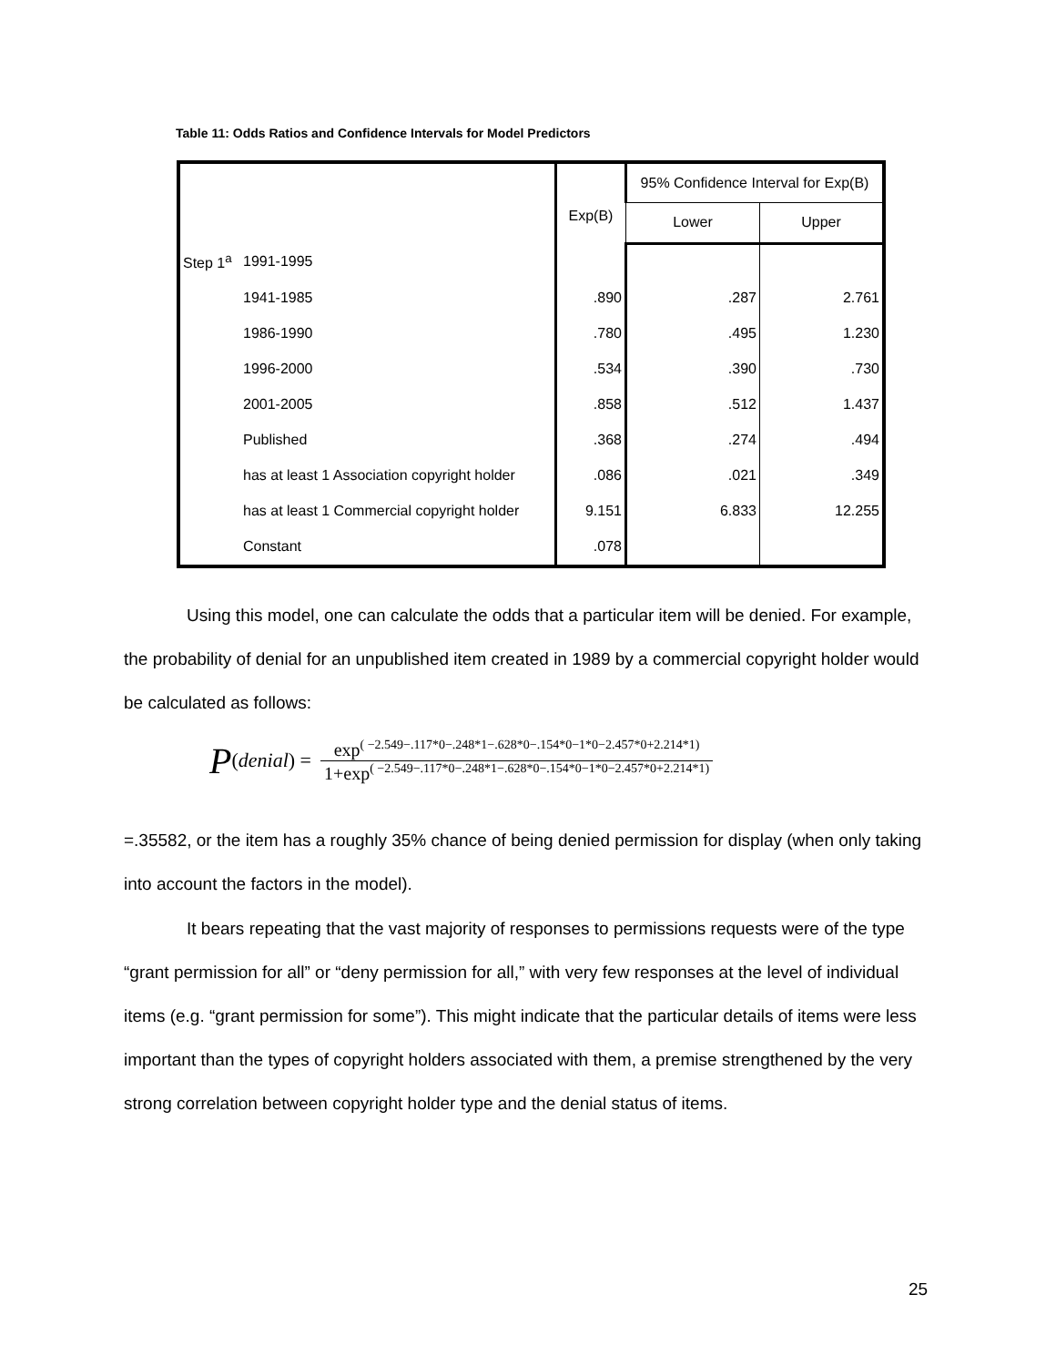Table 11: Odds Ratios and Confidence Intervals for Model Predictors
| | | Exp(B) | 95% Confidence Interval for Exp(B) | |
| --- | --- | --- | --- | --- |
| | | | Lower | Upper |
| Step 1<sup>a</sup> | 1991-1995 | | | |
| | 1941-1985 | .890 | .287 | 2.761 |
| | 1986-1990 | .780 | .495 | 1.230 |
| | 1996-2000 | .534 | .390 | .730 |
| | 2001-2005 | .858 | .512 | 1.437 |
| | Published | .368 | .274 | .494 |
| | has at least 1 Association copyright holder | .086 | .021 | .349 |
| | has at least 1 Commercial copyright holder | 9.151 | 6.833 | 12.255 |
| | Constant | .078 | | |
Using this model, one can calculate the odds that a particular item will be denied. For example, the probability of denial for an unpublished item created in 1989 by a commercial copyright holder would be calculated as follows:
P (denial) =
exp<sup>( −2.549−.117*0−.248*1−.628*0−.154*0−1*0−2.457*0+2.214*1)</sup>
1+exp<sup>( −2.549−.117*0−.248*1−.628*0−.154*0−1*0−2.457*0+2.214*1)</sup>
=.35582, or the item has a roughly 35% chance of being denied permission for display (when only taking into account the factors in the model).
It bears repeating that the vast majority of responses to permissions requests were of the type “grant permission for all” or “deny permission for all,” with very few responses at the level of individual items (e.g. “grant permission for some”). This might indicate that the particular details of items were less important than the types of copyright holders associated with them, a premise strengthened by the very strong correlation between copyright holder type and the denial status of items.
25